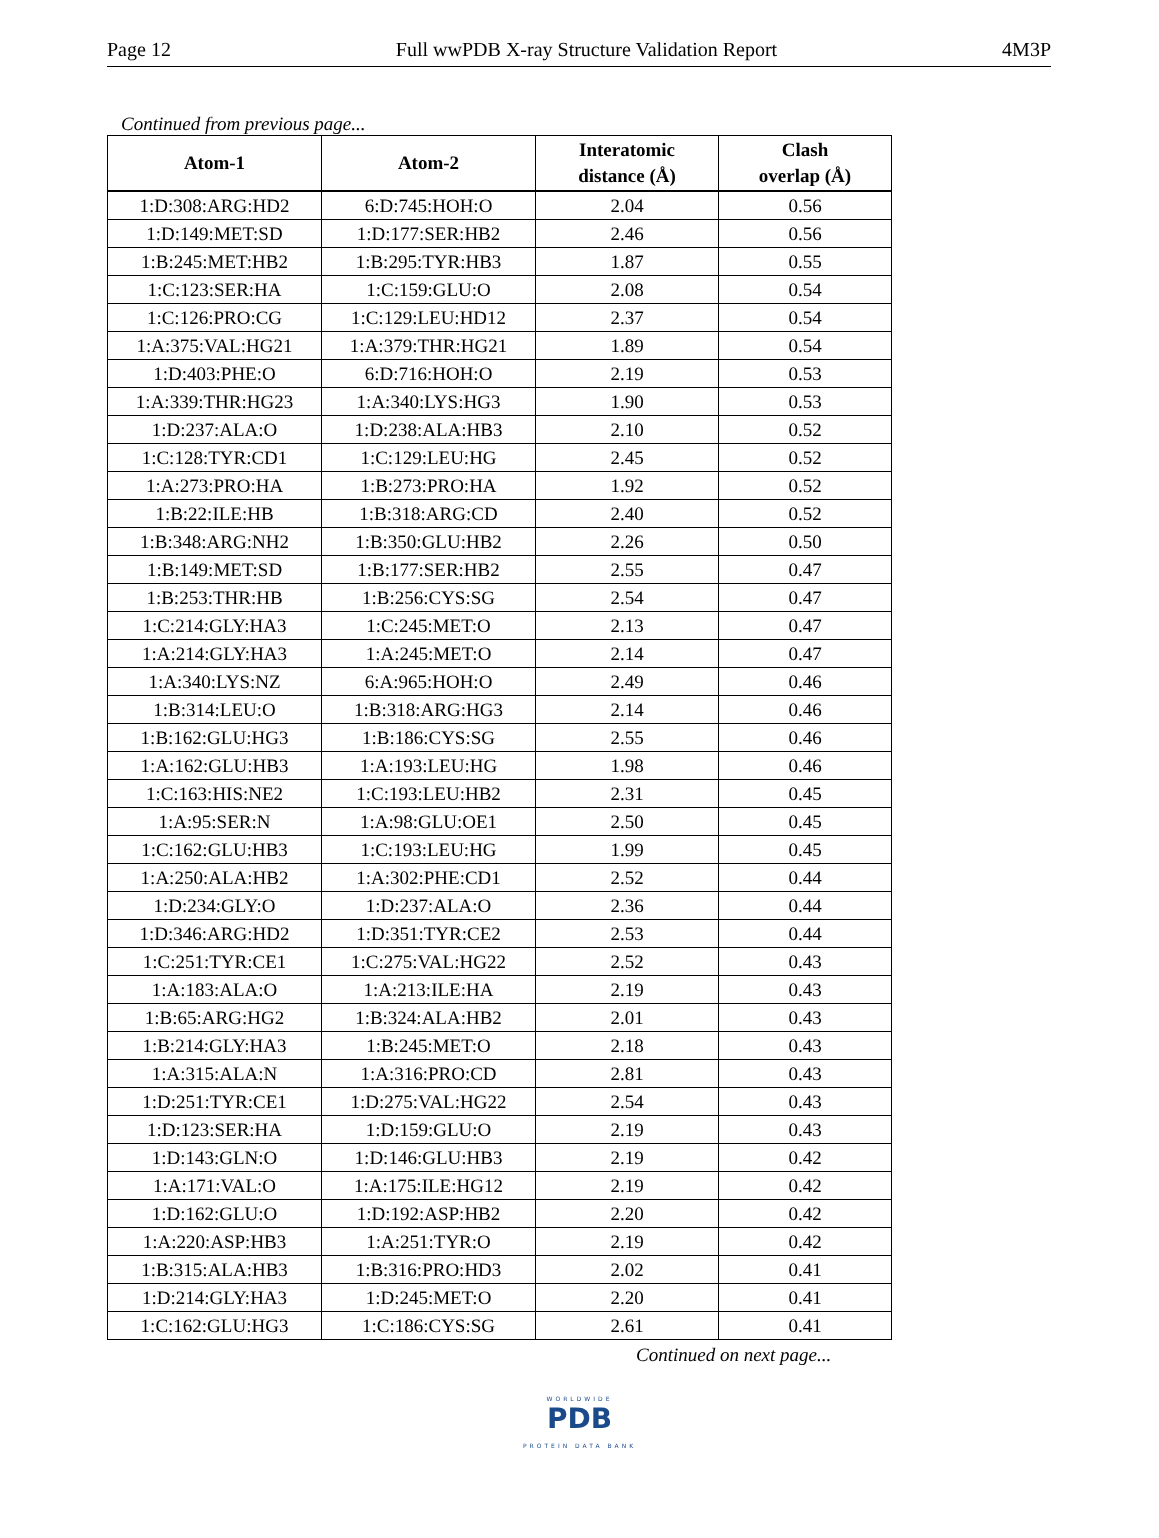Page 12 Full wwPDB X-ray Structure Validation Report 4M3P
Continued from previous page...
| Atom-1 | Atom-2 | Interatomic distance (Å) | Clash overlap (Å) |
| --- | --- | --- | --- |
| 1:D:308:ARG:HD2 | 6:D:745:HOH:O | 2.04 | 0.56 |
| 1:D:149:MET:SD | 1:D:177:SER:HB2 | 2.46 | 0.56 |
| 1:B:245:MET:HB2 | 1:B:295:TYR:HB3 | 1.87 | 0.55 |
| 1:C:123:SER:HA | 1:C:159:GLU:O | 2.08 | 0.54 |
| 1:C:126:PRO:CG | 1:C:129:LEU:HD12 | 2.37 | 0.54 |
| 1:A:375:VAL:HG21 | 1:A:379:THR:HG21 | 1.89 | 0.54 |
| 1:D:403:PHE:O | 6:D:716:HOH:O | 2.19 | 0.53 |
| 1:A:339:THR:HG23 | 1:A:340:LYS:HG3 | 1.90 | 0.53 |
| 1:D:237:ALA:O | 1:D:238:ALA:HB3 | 2.10 | 0.52 |
| 1:C:128:TYR:CD1 | 1:C:129:LEU:HG | 2.45 | 0.52 |
| 1:A:273:PRO:HA | 1:B:273:PRO:HA | 1.92 | 0.52 |
| 1:B:22:ILE:HB | 1:B:318:ARG:CD | 2.40 | 0.52 |
| 1:B:348:ARG:NH2 | 1:B:350:GLU:HB2 | 2.26 | 0.50 |
| 1:B:149:MET:SD | 1:B:177:SER:HB2 | 2.55 | 0.47 |
| 1:B:253:THR:HB | 1:B:256:CYS:SG | 2.54 | 0.47 |
| 1:C:214:GLY:HA3 | 1:C:245:MET:O | 2.13 | 0.47 |
| 1:A:214:GLY:HA3 | 1:A:245:MET:O | 2.14 | 0.47 |
| 1:A:340:LYS:NZ | 6:A:965:HOH:O | 2.49 | 0.46 |
| 1:B:314:LEU:O | 1:B:318:ARG:HG3 | 2.14 | 0.46 |
| 1:B:162:GLU:HG3 | 1:B:186:CYS:SG | 2.55 | 0.46 |
| 1:A:162:GLU:HB3 | 1:A:193:LEU:HG | 1.98 | 0.46 |
| 1:C:163:HIS:NE2 | 1:C:193:LEU:HB2 | 2.31 | 0.45 |
| 1:A:95:SER:N | 1:A:98:GLU:OE1 | 2.50 | 0.45 |
| 1:C:162:GLU:HB3 | 1:C:193:LEU:HG | 1.99 | 0.45 |
| 1:A:250:ALA:HB2 | 1:A:302:PHE:CD1 | 2.52 | 0.44 |
| 1:D:234:GLY:O | 1:D:237:ALA:O | 2.36 | 0.44 |
| 1:D:346:ARG:HD2 | 1:D:351:TYR:CE2 | 2.53 | 0.44 |
| 1:C:251:TYR:CE1 | 1:C:275:VAL:HG22 | 2.52 | 0.43 |
| 1:A:183:ALA:O | 1:A:213:ILE:HA | 2.19 | 0.43 |
| 1:B:65:ARG:HG2 | 1:B:324:ALA:HB2 | 2.01 | 0.43 |
| 1:B:214:GLY:HA3 | 1:B:245:MET:O | 2.18 | 0.43 |
| 1:A:315:ALA:N | 1:A:316:PRO:CD | 2.81 | 0.43 |
| 1:D:251:TYR:CE1 | 1:D:275:VAL:HG22 | 2.54 | 0.43 |
| 1:D:123:SER:HA | 1:D:159:GLU:O | 2.19 | 0.43 |
| 1:D:143:GLN:O | 1:D:146:GLU:HB3 | 2.19 | 0.42 |
| 1:A:171:VAL:O | 1:A:175:ILE:HG12 | 2.19 | 0.42 |
| 1:D:162:GLU:O | 1:D:192:ASP:HB2 | 2.20 | 0.42 |
| 1:A:220:ASP:HB3 | 1:A:251:TYR:O | 2.19 | 0.42 |
| 1:B:315:ALA:HB3 | 1:B:316:PRO:HD3 | 2.02 | 0.41 |
| 1:D:214:GLY:HA3 | 1:D:245:MET:O | 2.20 | 0.41 |
| 1:C:162:GLU:HG3 | 1:C:186:CYS:SG | 2.61 | 0.41 |
Continued on next page...
WORLDWIDE
PDB
PROTEIN DATA BANK